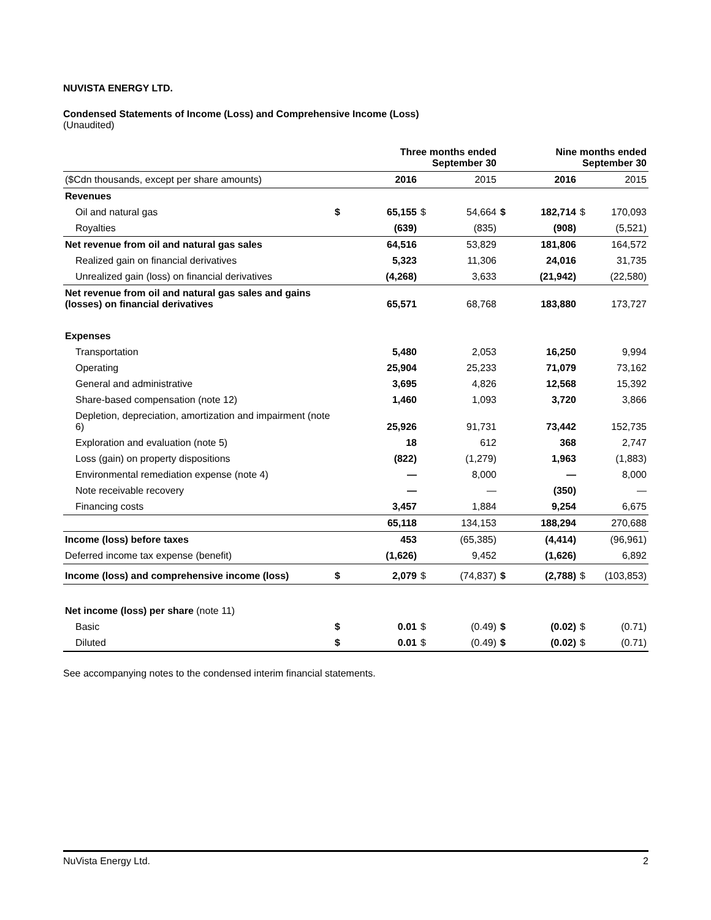NUVISTA ENERGY LTD.
Condensed Statements of Income (Loss) and Comprehensive Income (Loss)
(Unaudited)
| | | Three months ended September 30 | | | | Nine months ended September 30 | | |
| --- | --- | --- | --- | --- | --- | --- | --- | --- |
| ($Cdn thousands, except per share amounts) | | 2016 | | 2015 | | 2016 | | 2015 |
| Revenues | | | | | | | | |
| Oil and natural gas | $ | 65,155 | $ | 54,664 | $ | 182,714 | $ | 170,093 |
| Royalties | | (639) | | (835) | | (908) | | (5,521) |
| Net revenue from oil and natural gas sales | | 64,516 | | 53,829 | | 181,806 | | 164,572 |
| Realized gain on financial derivatives | | 5,323 | | 11,306 | | 24,016 | | 31,735 |
| Unrealized gain (loss) on financial derivatives | | (4,268) | | 3,633 | | (21,942) | | (22,580) |
| Net revenue from oil and natural gas sales and gains (losses) on financial derivatives | | 65,571 | | 68,768 | | 183,880 | | 173,727 |
| Expenses | | | | | | | | |
| Transportation | | 5,480 | | 2,053 | | 16,250 | | 9,994 |
| Operating | | 25,904 | | 25,233 | | 71,079 | | 73,162 |
| General and administrative | | 3,695 | | 4,826 | | 12,568 | | 15,392 |
| Share-based compensation (note 12) | | 1,460 | | 1,093 | | 3,720 | | 3,866 |
| Depletion, depreciation, amortization and impairment (note 6) | | 25,926 | | 91,731 | | 73,442 | | 152,735 |
| Exploration and evaluation (note 5) | | 18 | | 612 | | 368 | | 2,747 |
| Loss (gain) on property dispositions | | (822) | | (1,279) | | 1,963 | | (1,883) |
| Environmental remediation expense (note 4) | | — | | 8,000 | | — | | 8,000 |
| Note receivable recovery | | — | | — | | (350) | | — |
| Financing costs | | 3,457 | | 1,884 | | 9,254 | | 6,675 |
| | | 65,118 | | 134,153 | | 188,294 | | 270,688 |
| Income (loss) before taxes | | 453 | | (65,385) | | (4,414) | | (96,961) |
| Deferred income tax expense (benefit) | | (1,626) | | 9,452 | | (1,626) | | 6,892 |
| Income (loss) and comprehensive income (loss) | $ | 2,079 | $ | (74,837) | $ | (2,788) | $ | (103,853) |
| Net income (loss) per share (note 11) | | | | | | | | |
| Basic | $ | 0.01 | $ | (0.49) | $ | (0.02) | $ | (0.71) |
| Diluted | $ | 0.01 | $ | (0.49) | $ | (0.02) | $ | (0.71) |
See accompanying notes to the condensed interim financial statements.
NuVista Energy Ltd. 2